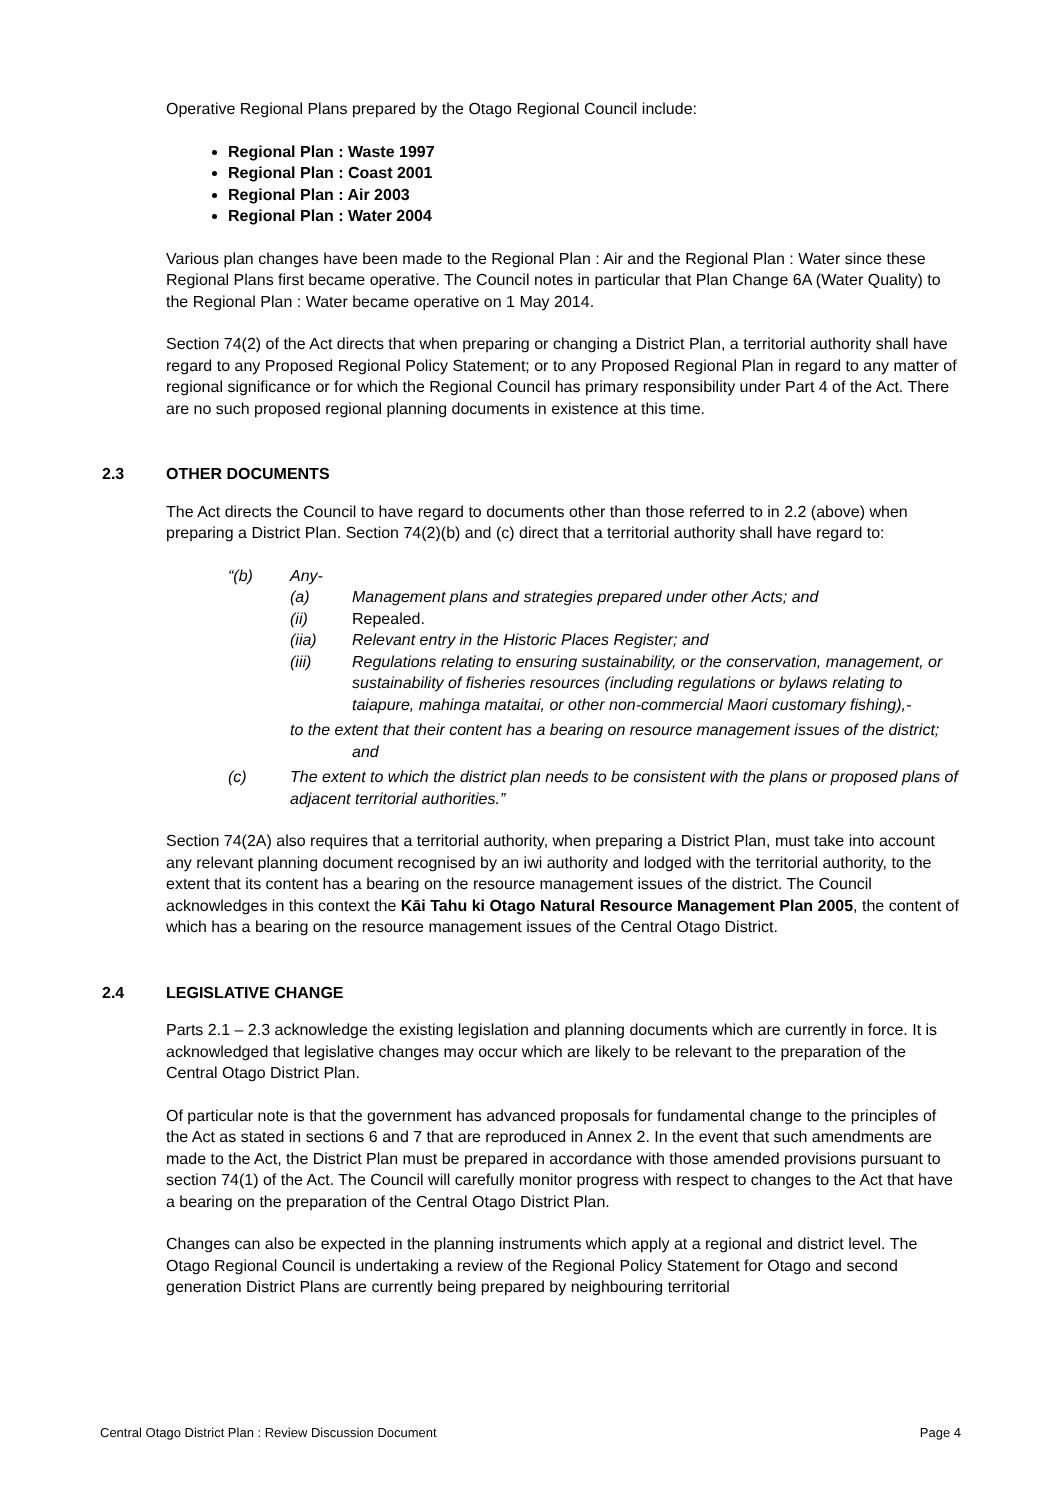Operative Regional Plans prepared by the Otago Regional Council include:
Regional Plan : Waste 1997
Regional Plan : Coast 2001
Regional Plan : Air 2003
Regional Plan : Water 2004
Various plan changes have been made to the Regional Plan : Air and the Regional Plan : Water since these Regional Plans first became operative. The Council notes in particular that Plan Change 6A (Water Quality) to the Regional Plan : Water became operative on 1 May 2014.
Section 74(2) of the Act directs that when preparing or changing a District Plan, a territorial authority shall have regard to any Proposed Regional Policy Statement; or to any Proposed Regional Plan in regard to any matter of regional significance or for which the Regional Council has primary responsibility under Part 4 of the Act. There are no such proposed regional planning documents in existence at this time.
2.3 OTHER DOCUMENTS
The Act directs the Council to have regard to documents other than those referred to in 2.2 (above) when preparing a District Plan. Section 74(2)(b) and (c) direct that a territorial authority shall have regard to:
“(b) Any-
(a) Management plans and strategies prepared under other Acts; and
(ii) Repealed.
(iia) Relevant entry in the Historic Places Register; and
(iii) Regulations relating to ensuring sustainability, or the conservation, management, or sustainability of fisheries resources (including regulations or bylaws relating to taiapure, mahinga mataitai, or other non-commercial Maori customary fishing),-
to the extent that their content has a bearing on resource management issues of the district; and
(c) The extent to which the district plan needs to be consistent with the plans or proposed plans of adjacent territorial authorities.”
Section 74(2A) also requires that a territorial authority, when preparing a District Plan, must take into account any relevant planning document recognised by an iwi authority and lodged with the territorial authority, to the extent that its content has a bearing on the resource management issues of the district. The Council acknowledges in this context the Kāi Tahu ki Otago Natural Resource Management Plan 2005, the content of which has a bearing on the resource management issues of the Central Otago District.
2.4 LEGISLATIVE CHANGE
Parts 2.1 – 2.3 acknowledge the existing legislation and planning documents which are currently in force. It is acknowledged that legislative changes may occur which are likely to be relevant to the preparation of the Central Otago District Plan.
Of particular note is that the government has advanced proposals for fundamental change to the principles of the Act as stated in sections 6 and 7 that are reproduced in Annex 2. In the event that such amendments are made to the Act, the District Plan must be prepared in accordance with those amended provisions pursuant to section 74(1) of the Act. The Council will carefully monitor progress with respect to changes to the Act that have a bearing on the preparation of the Central Otago District Plan.
Changes can also be expected in the planning instruments which apply at a regional and district level. The Otago Regional Council is undertaking a review of the Regional Policy Statement for Otago and second generation District Plans are currently being prepared by neighbouring territorial
Central Otago District Plan : Review Discussion Document Page 4